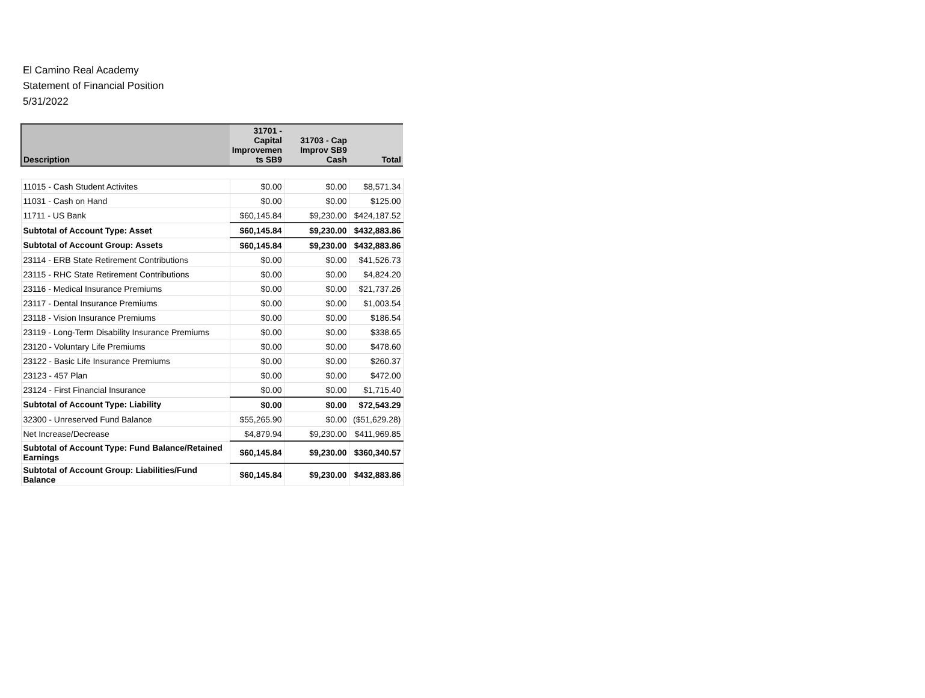El Camino Real Academy
Statement of Financial Position
5/31/2022
| Description | 31701 - Capital Improvemen ts SB9 | 31703 - Cap Improv SB9 Cash | Total |
| --- | --- | --- | --- |
| 11015 - Cash Student Activites | $0.00 | $0.00 | $8,571.34 |
| 11031 - Cash on Hand | $0.00 | $0.00 | $125.00 |
| 11711 - US Bank | $60,145.84 | $9,230.00 | $424,187.52 |
| Subtotal of Account Type: Asset | $60,145.84 | $9,230.00 | $432,883.86 |
| Subtotal of Account Group: Assets | $60,145.84 | $9,230.00 | $432,883.86 |
| 23114 - ERB State Retirement Contributions | $0.00 | $0.00 | $41,526.73 |
| 23115 - RHC State Retirement Contributions | $0.00 | $0.00 | $4,824.20 |
| 23116 - Medical Insurance Premiums | $0.00 | $0.00 | $21,737.26 |
| 23117 - Dental Insurance Premiums | $0.00 | $0.00 | $1,003.54 |
| 23118 - Vision Insurance Premiums | $0.00 | $0.00 | $186.54 |
| 23119 - Long-Term Disability Insurance Premiums | $0.00 | $0.00 | $338.65 |
| 23120 - Voluntary Life Premiums | $0.00 | $0.00 | $478.60 |
| 23122 - Basic Life Insurance Premiums | $0.00 | $0.00 | $260.37 |
| 23123 - 457 Plan | $0.00 | $0.00 | $472.00 |
| 23124 - First Financial Insurance | $0.00 | $0.00 | $1,715.40 |
| Subtotal of Account Type: Liability | $0.00 | $0.00 | $72,543.29 |
| 32300 - Unreserved Fund Balance | $55,265.90 | $0.00 | ($51,629.28) |
| Net Increase/Decrease | $4,879.94 | $9,230.00 | $411,969.85 |
| Subtotal of Account Type: Fund Balance/Retained Earnings | $60,145.84 | $9,230.00 | $360,340.57 |
| Subtotal of Account Group: Liabilities/Fund Balance | $60,145.84 | $9,230.00 | $432,883.86 |